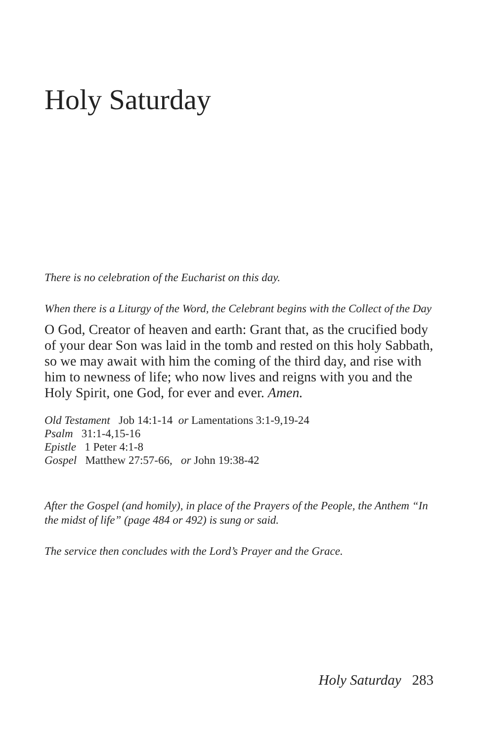Holy Saturday
There is no celebration of the Eucharist on this day.
When there is a Liturgy of the Word, the Celebrant begins with the Collect of the Day
O God, Creator of heaven and earth: Grant that, as the crucified body of your dear Son was laid in the tomb and rested on this holy Sabbath, so we may await with him the coming of the third day, and rise with him to newness of life; who now lives and reigns with you and the Holy Spirit, one God, for ever and ever. Amen.
Old Testament Job 14:1-14 or Lamentations 3:1-9,19-24
Psalm 31:1-4,15-16
Epistle 1 Peter 4:1-8
Gospel Matthew 27:57-66, or John 19:38-42
After the Gospel (and homily), in place of the Prayers of the People, the Anthem “In the midst of life” (page 484 or 492) is sung or said.
The service then concludes with the Lord’s Prayer and the Grace.
Holy Saturday 283